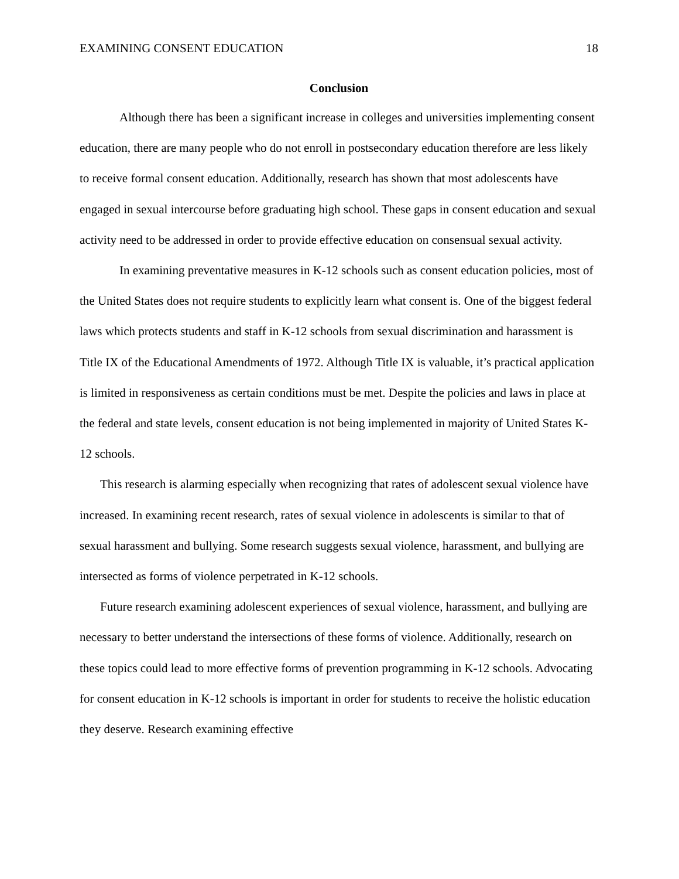EXAMINING CONSENT EDUCATION 18
Conclusion
Although there has been a significant increase in colleges and universities implementing consent education, there are many people who do not enroll in postsecondary education therefore are less likely to receive formal consent education. Additionally, research has shown that most adolescents have engaged in sexual intercourse before graduating high school. These gaps in consent education and sexual activity need to be addressed in order to provide effective education on consensual sexual activity.
In examining preventative measures in K-12 schools such as consent education policies, most of the United States does not require students to explicitly learn what consent is. One of the biggest federal laws which protects students and staff in K-12 schools from sexual discrimination and harassment is Title IX of the Educational Amendments of 1972. Although Title IX is valuable, it’s practical application is limited in responsiveness as certain conditions must be met. Despite the policies and laws in place at the federal and state levels, consent education is not being implemented in majority of United States K-12 schools.
This research is alarming especially when recognizing that rates of adolescent sexual violence have increased. In examining recent research, rates of sexual violence in adolescents is similar to that of sexual harassment and bullying. Some research suggests sexual violence, harassment, and bullying are intersected as forms of violence perpetrated in K-12 schools.
Future research examining adolescent experiences of sexual violence, harassment, and bullying are necessary to better understand the intersections of these forms of violence. Additionally, research on these topics could lead to more effective forms of prevention programming in K-12 schools. Advocating for consent education in K-12 schools is important in order for students to receive the holistic education they deserve. Research examining effective